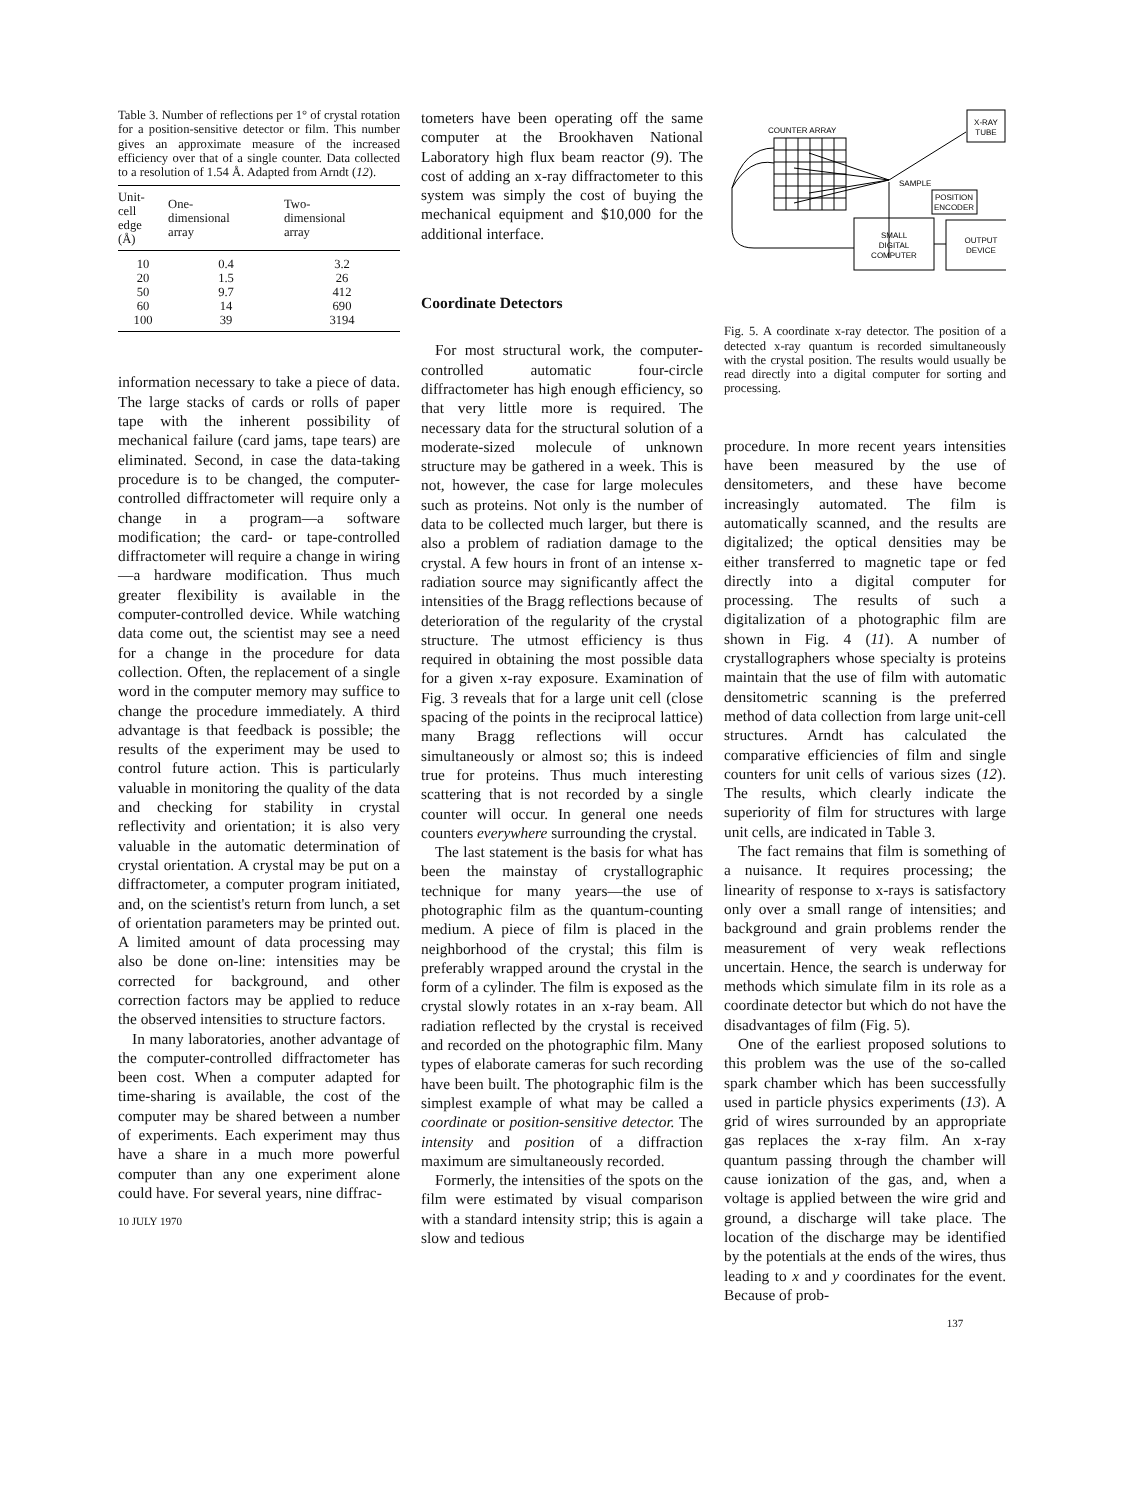Table 3. Number of reflections per 1° of crystal rotation for a position-sensitive detector or film. This number gives an approximate measure of the increased efficiency over that of a single counter. Data collected to a resolution of 1.54 Å. Adapted from Arndt (12).
| Unit- cell edge (Å) | One- dimensional array | Two- dimensional array |
| --- | --- | --- |
| 10 | 0.4 | 3.2 |
| 20 | 1.5 | 26 |
| 50 | 9.7 | 412 |
| 60 | 14 | 690 |
| 100 | 39 | 3194 |
information necessary to take a piece of data. The large stacks of cards or rolls of paper tape with the inherent possibility of mechanical failure (card jams, tape tears) are eliminated. Second, in case the data-taking procedure is to be changed, the computer-controlled diffractometer will require only a change in a program—a software modification; the card- or tape-controlled diffractometer will require a change in wiring—a hardware modification. Thus much greater flexibility is available in the computer-controlled device. While watching data come out, the scientist may see a need for a change in the procedure for data collection. Often, the replacement of a single word in the computer memory may suffice to change the procedure immediately. A third advantage is that feedback is possible; the results of the experiment may be used to control future action. This is particularly valuable in monitoring the quality of the data and checking for stability in crystal reflectivity and orientation; it is also very valuable in the automatic determination of crystal orientation. A crystal may be put on a diffractometer, a computer program initiated, and, on the scientist's return from lunch, a set of orientation parameters may be printed out. A limited amount of data processing may also be done on-line: intensities may be corrected for background, and other correction factors may be applied to reduce the observed intensities to structure factors.
In many laboratories, another advantage of the computer-controlled diffractometer has been cost. When a computer adapted for time-sharing is available, the cost of the computer may be shared between a number of experiments. Each experiment may thus have a share in a much more powerful computer than any one experiment alone could have. For several years, nine diffrac-
10 JULY 1970
tometers have been operating off the same computer at the Brookhaven National Laboratory high flux beam reactor (9). The cost of adding an x-ray diffractometer to this system was simply the cost of buying the mechanical equipment and $10,000 for the additional interface.
Coordinate Detectors
For most structural work, the computer-controlled automatic four-circle diffractometer has high enough efficiency, so that very little more is required. The necessary data for the structural solution of a moderate-sized molecule of unknown structure may be gathered in a week. This is not, however, the case for large molecules such as proteins. Not only is the number of data to be collected much larger, but there is also a problem of radiation damage to the crystal. A few hours in front of an intense x-radiation source may significantly affect the intensities of the Bragg reflections because of deterioration of the regularity of the crystal structure. The utmost efficiency is thus required in obtaining the most possible data for a given x-ray exposure. Examination of Fig. 3 reveals that for a large unit cell (close spacing of the points in the reciprocal lattice) many Bragg reflections will occur simultaneously or almost so; this is indeed true for proteins. Thus much interesting scattering that is not recorded by a single counter will occur. In general one needs counters everywhere surrounding the crystal.
The last statement is the basis for what has been the mainstay of crystallographic technique for many years—the use of photographic film as the quantum-counting medium. A piece of film is placed in the neighborhood of the crystal; this film is preferably wrapped around the crystal in the form of a cylinder. The film is exposed as the crystal slowly rotates in an x-ray beam. All radiation reflected by the crystal is received and recorded on the photographic film. Many types of elaborate cameras for such recording have been built. The photographic film is the simplest example of what may be called a coordinate or position-sensitive detector. The intensity and position of a diffraction maximum are simultaneously recorded.
Formerly, the intensities of the spots on the film were estimated by visual comparison with a standard intensity strip; this is again a slow and tedious
X-RAY
TUBE
COUNTER ARRAY
SAMPLE
POSITION
ENCODER
SMALL
DIGITAL
COMPUTER
OUTPUT
DEVICE
Fig. 5. A coordinate x-ray detector. The position of a detected x-ray quantum is recorded simultaneously with the crystal position. The results would usually be read directly into a digital computer for sorting and processing.
procedure. In more recent years intensities have been measured by the use of densitometers, and these have become increasingly automated. The film is automatically scanned, and the results are digitalized; the optical densities may be either transferred to magnetic tape or fed directly into a digital computer for processing. The results of such a digitalization of a photographic film are shown in Fig. 4 (11). A number of crystallographers whose specialty is proteins maintain that the use of film with automatic densitometric scanning is the preferred method of data collection from large unit-cell structures. Arndt has calculated the comparative efficiencies of film and single counters for unit cells of various sizes (12). The results, which clearly indicate the superiority of film for structures with large unit cells, are indicated in Table 3.
The fact remains that film is something of a nuisance. It requires processing; the linearity of response to x-rays is satisfactory only over a small range of intensities; and background and grain problems render the measurement of very weak reflections uncertain. Hence, the search is underway for methods which simulate film in its role as a coordinate detector but which do not have the disadvantages of film (Fig. 5).
One of the earliest proposed solutions to this problem was the use of the so-called spark chamber which has been successfully used in particle physics experiments (13). A grid of wires surrounded by an appropriate gas replaces the x-ray film. An x-ray quantum passing through the chamber will cause ionization of the gas, and, when a voltage is applied between the wire grid and ground, a discharge will take place. The location of the discharge may be identified by the potentials at the ends of the wires, thus leading to x and y coordinates for the event. Because of prob-
137